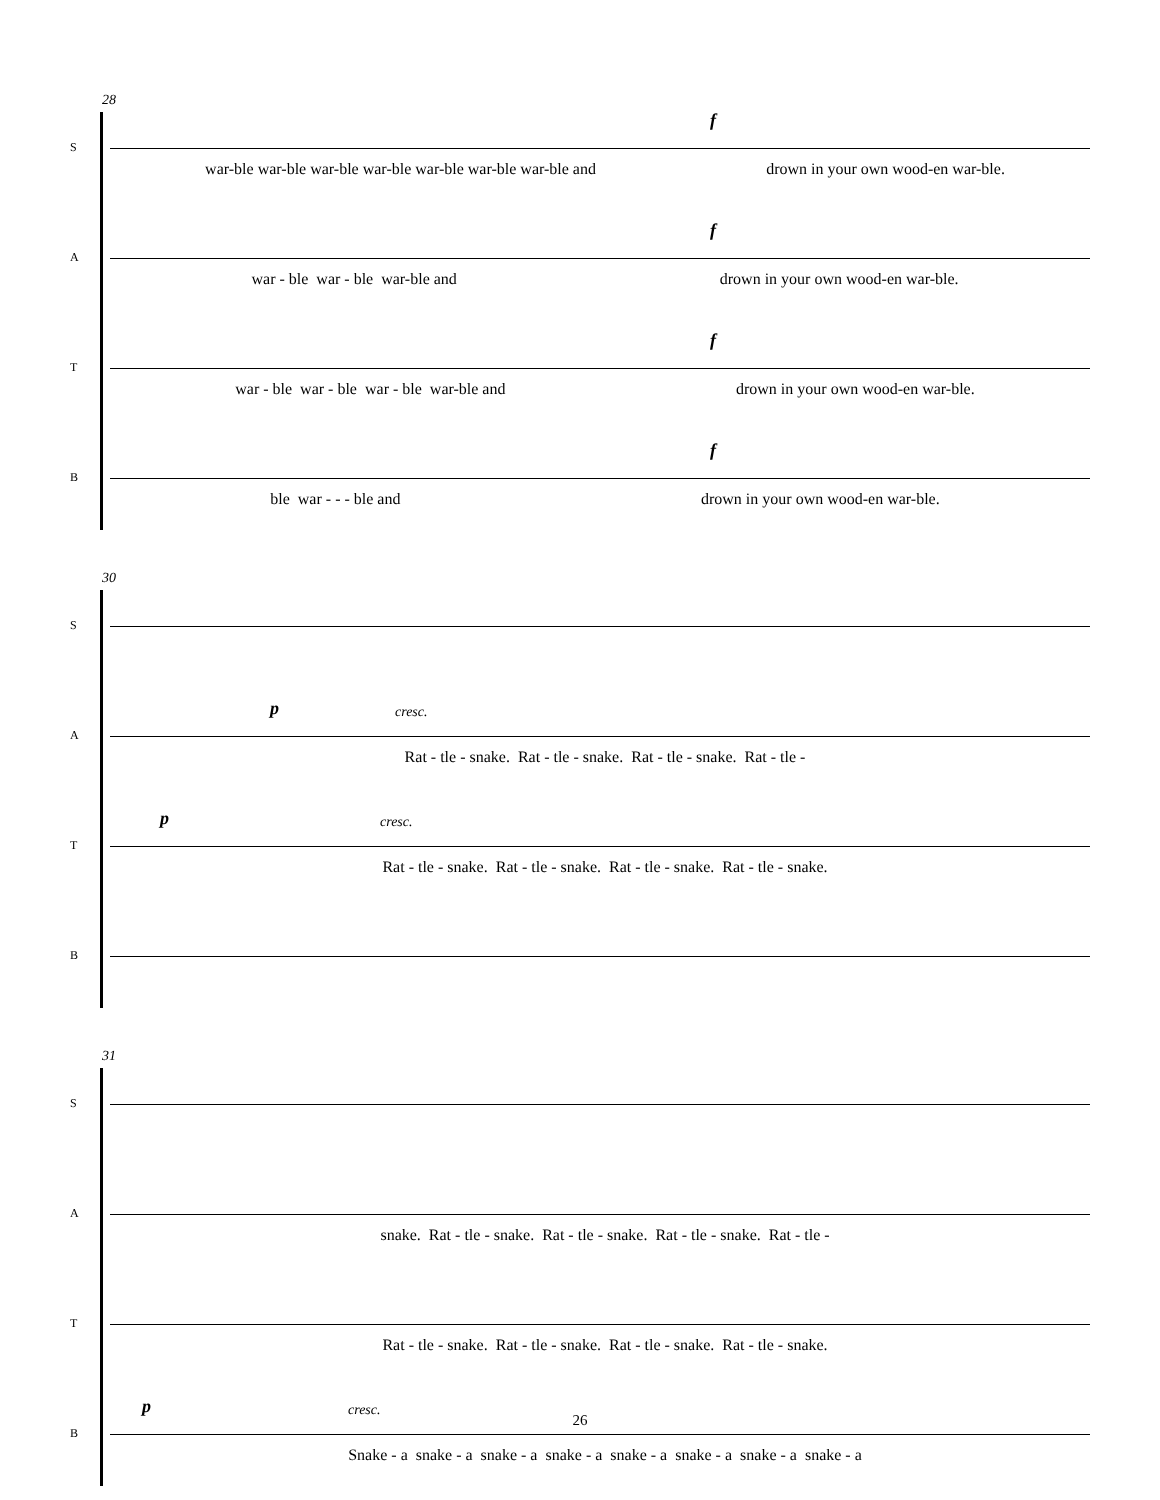28
S
f
war-ble war-ble war-ble war-ble war-ble war-ble war-ble and drown in your own wood-en war-ble.
A
f
war - ble war - ble war-ble and drown in your own wood-en war-ble.
T
f
war - ble war - ble war - ble war-ble and drown in your own wood-en war-ble.
B
f
ble war - - - ble and drown in your own wood-en war-ble.
30
S
A
p cresc.
Rat - tle - snake. Rat - tle - snake. Rat - tle - snake. Rat - tle -
T
p cresc.
Rat - tle - snake. Rat - tle - snake. Rat - tle - snake. Rat - tle - snake.
B
31
S
A
snake. Rat - tle - snake. Rat - tle - snake. Rat - tle - snake. Rat - tle -
T
Rat - tle - snake. Rat - tle - snake. Rat - tle - snake. Rat - tle - snake.
B
p cresc.
Snake - a snake - a snake - a snake - a snake - a snake - a snake - a snake - a
26